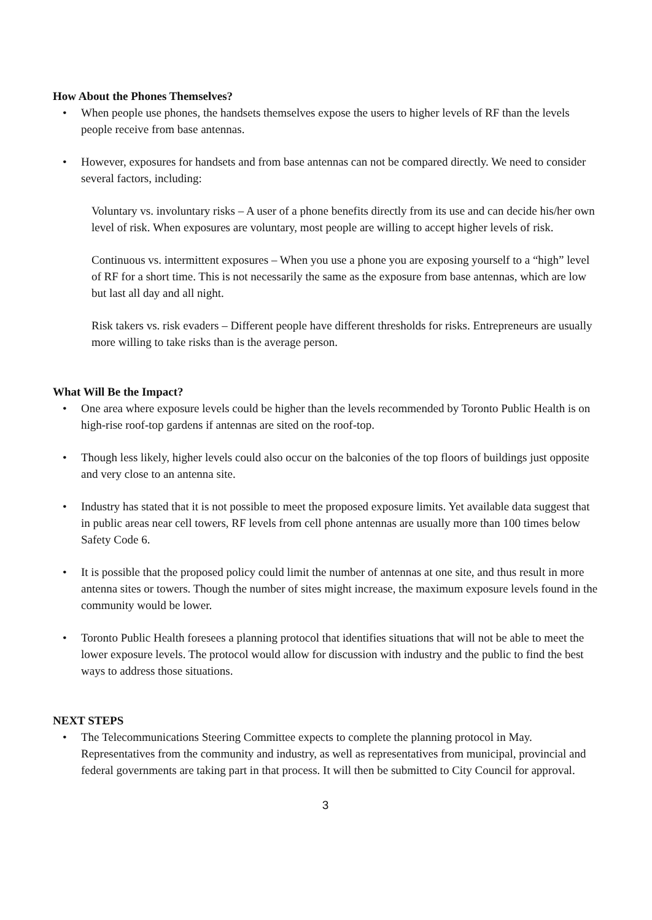How About the Phones Themselves?
• When people use phones, the handsets themselves expose the users to higher levels of RF than the levels people receive from base antennas.
• However, exposures for handsets and from base antennas can not be compared directly. We need to consider several factors, including:
Voluntary vs. involuntary risks – A user of a phone benefits directly from its use and can decide his/her own level of risk. When exposures are voluntary, most people are willing to accept higher levels of risk.
Continuous vs. intermittent exposures – When you use a phone you are exposing yourself to a “high” level of RF for a short time. This is not necessarily the same as the exposure from base antennas, which are low but last all day and all night.
Risk takers vs. risk evaders – Different people have different thresholds for risks. Entrepreneurs are usually more willing to take risks than is the average person.
What Will Be the Impact?
• One area where exposure levels could be higher than the levels recommended by Toronto Public Health is on high-rise roof-top gardens if antennas are sited on the roof-top.
• Though less likely, higher levels could also occur on the balconies of the top floors of buildings just opposite and very close to an antenna site.
• Industry has stated that it is not possible to meet the proposed exposure limits. Yet available data suggest that in public areas near cell towers, RF levels from cell phone antennas are usually more than 100 times below Safety Code 6.
• It is possible that the proposed policy could limit the number of antennas at one site, and thus result in more antenna sites or towers. Though the number of sites might increase, the maximum exposure levels found in the community would be lower.
• Toronto Public Health foresees a planning protocol that identifies situations that will not be able to meet the lower exposure levels. The protocol would allow for discussion with industry and the public to find the best ways to address those situations.
NEXT STEPS
• The Telecommunications Steering Committee expects to complete the planning protocol in May. Representatives from the community and industry, as well as representatives from municipal, provincial and federal governments are taking part in that process. It will then be submitted to City Council for approval.
3